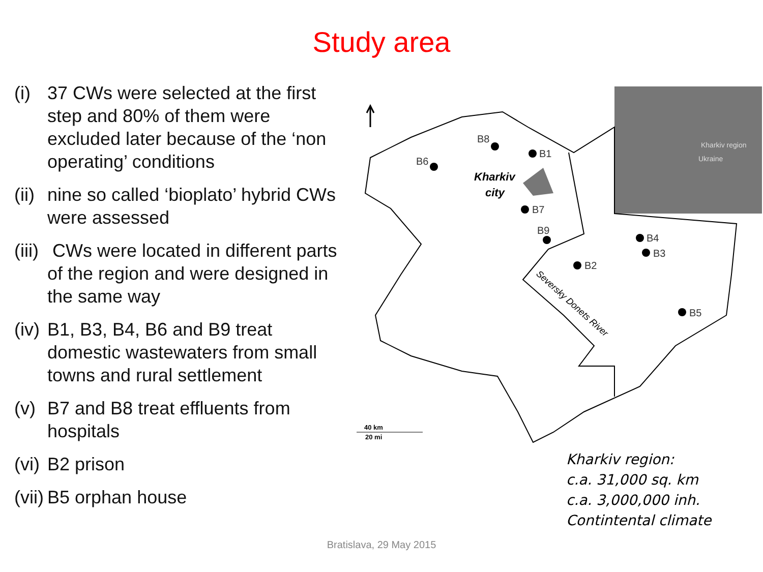Study area
(i) 37 CWs were selected at the first step and 80% of them were excluded later because of the ‘non operating’ conditions
(ii)
nine so called ‘bioplato’ hybrid CWs were assessed
(iii)
CWs were located in different parts of the region and were designed in the same way
(iv)
B1, B3, B4, B6 and B9 treat domestic wastewaters from small towns and rural settlement
(v) B7 and B8 treat effluents from hospitals
(vi)
B2 prison
(vii)
B5 orphan house
Kharkiv region
Ukraine
B8
B1
B6
B7
B9
B4
B3
B2
B5
Kharkiv
city
Seversky Donets River
40 km
20 mi
Kharkiv region:
c.a. 31,000 sq. km
c.a. 3,000,000 inh.
Contintental climate
Bratislava, 29 May 2015